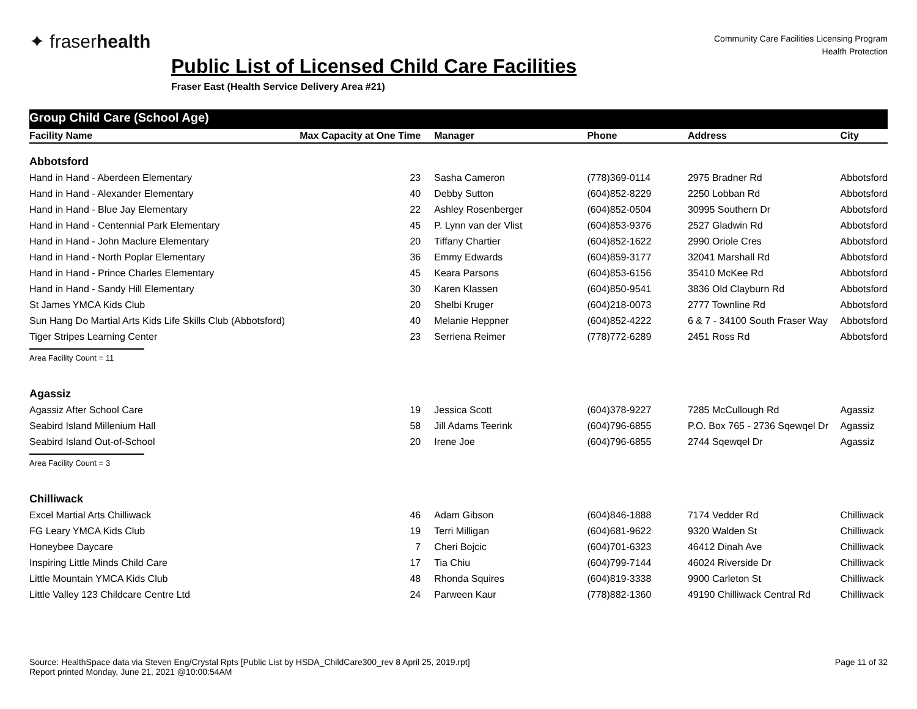✦ fraserhealth
Community Care Facilities Licensing Program
Health Protection
Public List of Licensed Child Care Facilities
Fraser East (Health Service Delivery Area #21)
Group Child Care (School Age)
| Facility Name | Max Capacity at One Time | Manager | Phone | Address | City |
| --- | --- | --- | --- | --- | --- |
| Abbotsford | | | | | |
| Hand in Hand - Aberdeen Elementary | 23 | Sasha Cameron | (778)369-0114 | 2975 Bradner Rd | Abbotsford |
| Hand in Hand - Alexander Elementary | 40 | Debby Sutton | (604)852-8229 | 2250 Lobban Rd | Abbotsford |
| Hand in Hand - Blue Jay Elementary | 22 | Ashley Rosenberger | (604)852-0504 | 30995 Southern Dr | Abbotsford |
| Hand in Hand - Centennial Park Elementary | 45 | P. Lynn van der Vlist | (604)853-9376 | 2527 Gladwin Rd | Abbotsford |
| Hand in Hand - John Maclure Elementary | 20 | Tiffany Chartier | (604)852-1622 | 2990 Oriole Cres | Abbotsford |
| Hand in Hand - North Poplar Elementary | 36 | Emmy Edwards | (604)859-3177 | 32041 Marshall Rd | Abbotsford |
| Hand in Hand - Prince Charles Elementary | 45 | Keara Parsons | (604)853-6156 | 35410 McKee Rd | Abbotsford |
| Hand in Hand - Sandy Hill Elementary | 30 | Karen Klassen | (604)850-9541 | 3836 Old Clayburn Rd | Abbotsford |
| St James YMCA Kids Club | 20 | Shelbi Kruger | (604)218-0073 | 2777 Townline Rd | Abbotsford |
| Sun Hang Do Martial Arts Kids Life Skills Club (Abbotsford) | 40 | Melanie Heppner | (604)852-4222 | 6 & 7 - 34100 South Fraser Way | Abbotsford |
| Tiger Stripes Learning Center | 23 | Serriena Reimer | (778)772-6289 | 2451 Ross Rd | Abbotsford |
| Area Facility Count = 11 | | | | | |
| Agassiz | | | | | |
| Agassiz After School Care | 19 | Jessica Scott | (604)378-9227 | 7285 McCullough Rd | Agassiz |
| Seabird Island Millenium Hall | 58 | Jill Adams Teerink | (604)796-6855 | P.O. Box 765 - 2736 Sqewqel Dr | Agassiz |
| Seabird Island Out-of-School | 20 | Irene Joe | (604)796-6855 | 2744 Sqewqel Dr | Agassiz |
| Area Facility Count = 3 | | | | | |
| Chilliwack | | | | | |
| Excel Martial Arts Chilliwack | 46 | Adam Gibson | (604)846-1888 | 7174 Vedder Rd | Chilliwack |
| FG Leary YMCA Kids Club | 19 | Terri Milligan | (604)681-9622 | 9320 Walden St | Chilliwack |
| Honeybee Daycare | 7 | Cheri Bojcic | (604)701-6323 | 46412 Dinah Ave | Chilliwack |
| Inspiring Little Minds Child Care | 17 | Tia Chiu | (604)799-7144 | 46024 Riverside Dr | Chilliwack |
| Little Mountain YMCA Kids Club | 48 | Rhonda Squires | (604)819-3338 | 9900 Carleton St | Chilliwack |
| Little Valley 123 Childcare Centre Ltd | 24 | Parween Kaur | (778)882-1360 | 49190 Chilliwack Central Rd | Chilliwack |
Source: HealthSpace data via Steven Eng/Crystal Rpts [Public List by HSDA_ChildCare300_rev 8 April 25, 2019.rpt]
Report printed Monday, June 21, 2021 @10:00:54AM
Page 11 of 32